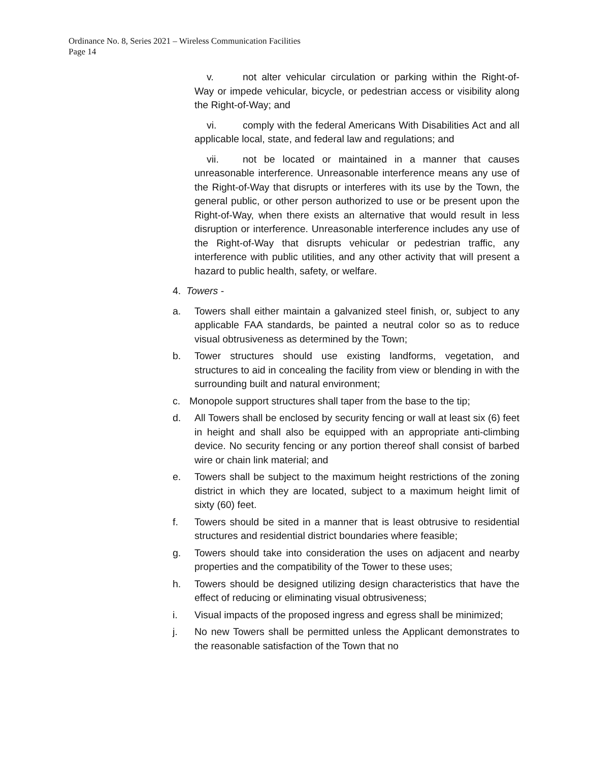Ordinance No. 8, Series 2021 – Wireless Communication Facilities
Page 14
v. not alter vehicular circulation or parking within the Right-of-Way or impede vehicular, bicycle, or pedestrian access or visibility along the Right-of-Way; and
vi. comply with the federal Americans With Disabilities Act and all applicable local, state, and federal law and regulations; and
vii. not be located or maintained in a manner that causes unreasonable interference. Unreasonable interference means any use of the Right-of-Way that disrupts or interferes with its use by the Town, the general public, or other person authorized to use or be present upon the Right-of-Way, when there exists an alternative that would result in less disruption or interference. Unreasonable interference includes any use of the Right-of-Way that disrupts vehicular or pedestrian traffic, any interference with public utilities, and any other activity that will present a hazard to public health, safety, or welfare.
4. Towers -
a. Towers shall either maintain a galvanized steel finish, or, subject to any applicable FAA standards, be painted a neutral color so as to reduce visual obtrusiveness as determined by the Town;
b. Tower structures should use existing landforms, vegetation, and structures to aid in concealing the facility from view or blending in with the surrounding built and natural environment;
c. Monopole support structures shall taper from the base to the tip;
d. All Towers shall be enclosed by security fencing or wall at least six (6) feet in height and shall also be equipped with an appropriate anti-climbing device. No security fencing or any portion thereof shall consist of barbed wire or chain link material; and
e. Towers shall be subject to the maximum height restrictions of the zoning district in which they are located, subject to a maximum height limit of sixty (60) feet.
f. Towers should be sited in a manner that is least obtrusive to residential structures and residential district boundaries where feasible;
g. Towers should take into consideration the uses on adjacent and nearby properties and the compatibility of the Tower to these uses;
h. Towers should be designed utilizing design characteristics that have the effect of reducing or eliminating visual obtrusiveness;
i. Visual impacts of the proposed ingress and egress shall be minimized;
j. No new Towers shall be permitted unless the Applicant demonstrates to the reasonable satisfaction of the Town that no